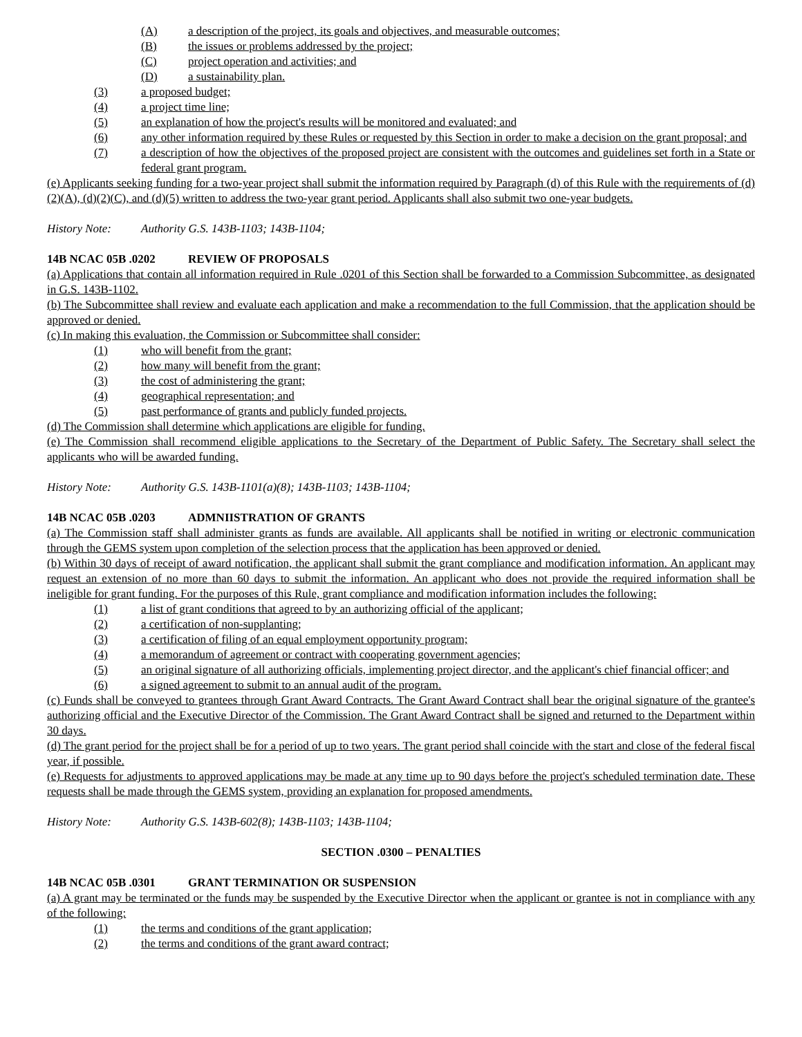(A) a description of the project, its goals and objectives, and measurable outcomes;
(B) the issues or problems addressed by the project;
(C) project operation and activities; and
(D) a sustainability plan.
(3) a proposed budget;
(4) a project time line;
(5) an explanation of how the project's results will be monitored and evaluated; and
(6) any other information required by these Rules or requested by this Section in order to make a decision on the grant proposal; and
(7) a description of how the objectives of the proposed project are consistent with the outcomes and guidelines set forth in a State or federal grant program.
(e) Applicants seeking funding for a two-year project shall submit the information required by Paragraph (d) of this Rule with the requirements of (d)(2)(A), (d)(2)(C), and (d)(5) written to address the two-year grant period. Applicants shall also submit two one-year budgets.
History Note: Authority G.S. 143B-1103; 143B-1104;
14B NCAC 05B .0202 REVIEW OF PROPOSALS
(a) Applications that contain all information required in Rule .0201 of this Section shall be forwarded to a Commission Subcommittee, as designated in G.S. 143B-1102.
(b) The Subcommittee shall review and evaluate each application and make a recommendation to the full Commission, that the application should be approved or denied.
(c) In making this evaluation, the Commission or Subcommittee shall consider:
(1) who will benefit from the grant;
(2) how many will benefit from the grant;
(3) the cost of administering the grant;
(4) geographical representation; and
(5) past performance of grants and publicly funded projects.
(d) The Commission shall determine which applications are eligible for funding.
(e) The Commission shall recommend eligible applications to the Secretary of the Department of Public Safety. The Secretary shall select the applicants who will be awarded funding.
History Note: Authority G.S. 143B-1101(a)(8); 143B-1103; 143B-1104;
14B NCAC 05B .0203 ADMNIISTRATION OF GRANTS
(a) The Commission staff shall administer grants as funds are available. All applicants shall be notified in writing or electronic communication through the GEMS system upon completion of the selection process that the application has been approved or denied.
(b) Within 30 days of receipt of award notification, the applicant shall submit the grant compliance and modification information. An applicant may request an extension of no more than 60 days to submit the information. An applicant who does not provide the required information shall be ineligible for grant funding. For the purposes of this Rule, grant compliance and modification information includes the following:
(1) a list of grant conditions that agreed to by an authorizing official of the applicant;
(2) a certification of non-supplanting;
(3) a certification of filing of an equal employment opportunity program;
(4) a memorandum of agreement or contract with cooperating government agencies;
(5) an original signature of all authorizing officials, implementing project director, and the applicant's chief financial officer; and
(6) a signed agreement to submit to an annual audit of the program.
(c) Funds shall be conveyed to grantees through Grant Award Contracts. The Grant Award Contract shall bear the original signature of the grantee's authorizing official and the Executive Director of the Commission. The Grant Award Contract shall be signed and returned to the Department within 30 days.
(d) The grant period for the project shall be for a period of up to two years. The grant period shall coincide with the start and close of the federal fiscal year, if possible.
(e) Requests for adjustments to approved applications may be made at any time up to 90 days before the project's scheduled termination date. These requests shall be made through the GEMS system, providing an explanation for proposed amendments.
History Note: Authority G.S. 143B-602(8); 143B-1103; 143B-1104;
SECTION .0300 – PENALTIES
14B NCAC 05B .0301 GRANT TERMINATION OR SUSPENSION
(a) A grant may be terminated or the funds may be suspended by the Executive Director when the applicant or grantee is not in compliance with any of the following:
(1) the terms and conditions of the grant application;
(2) the terms and conditions of the grant award contract;